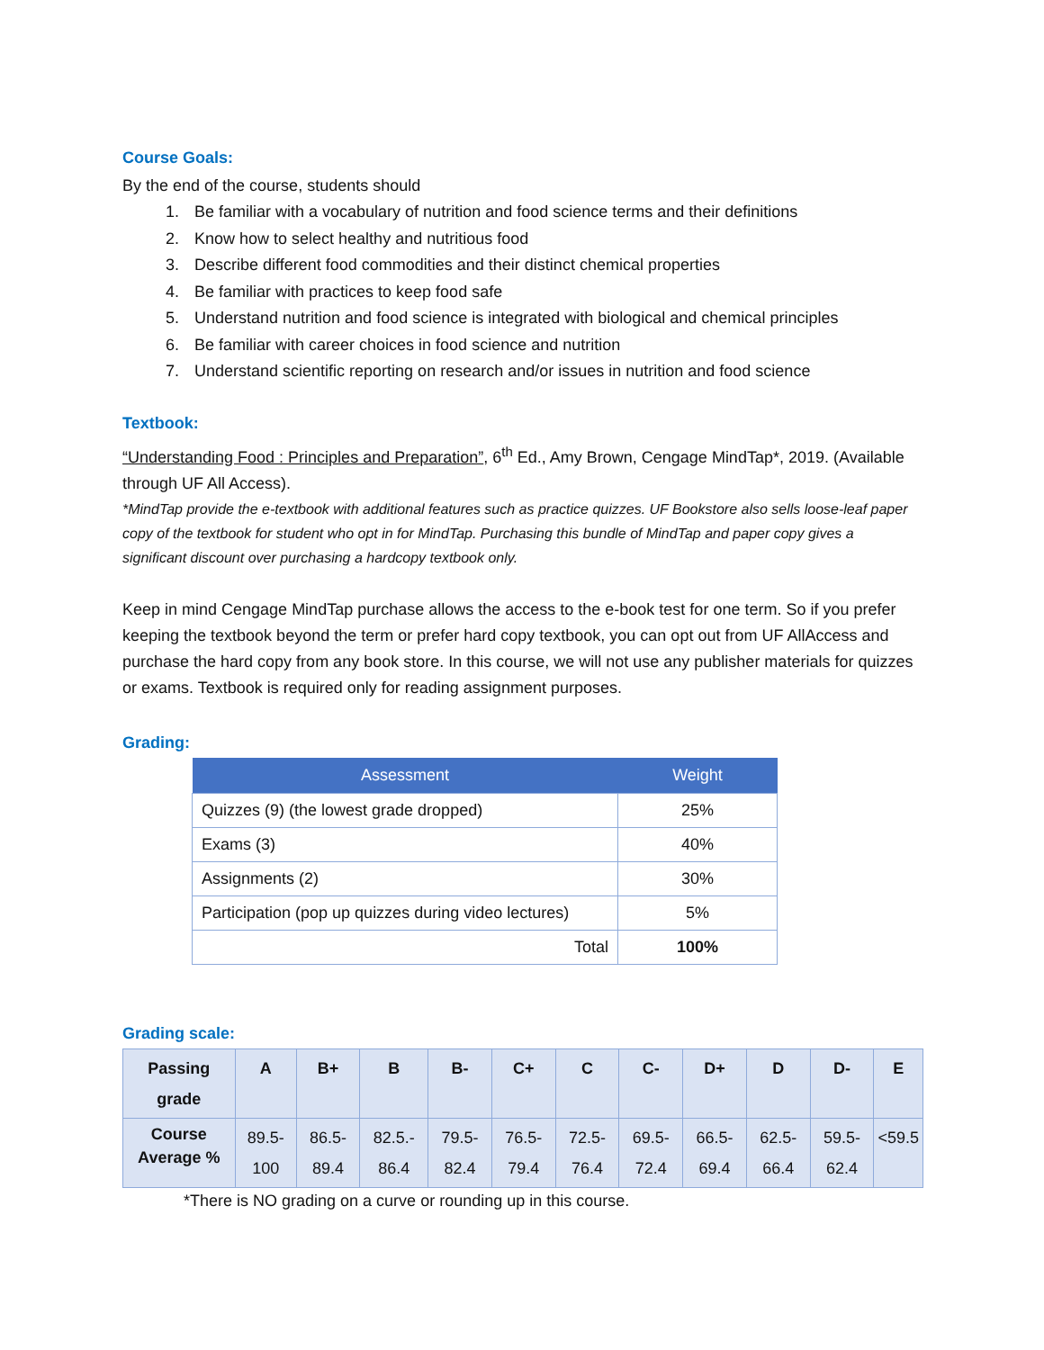Course Goals:
By the end of the course, students should
1. Be familiar with a vocabulary of nutrition and food science terms and their definitions
2. Know how to select healthy and nutritious food
3. Describe different food commodities and their distinct chemical properties
4. Be familiar with practices to keep food safe
5. Understand nutrition and food science is integrated with biological and chemical principles
6. Be familiar with career choices in food science and nutrition
7. Understand scientific reporting on research and/or issues in nutrition and food science
Textbook:
“Understanding Food : Principles and Preparation”, 6<sup>th</sup> Ed., Amy Brown, Cengage MindTap*, 2019. (Available through UF All Access).
*MindTap provide the e-textbook with additional features such as practice quizzes. UF Bookstore also sells loose-leaf paper copy of the textbook for student who opt in for MindTap. Purchasing this bundle of MindTap and paper copy gives a significant discount over purchasing a hardcopy textbook only.
Keep in mind Cengage MindTap purchase allows the access to the e-book test for one term. So if you prefer keeping the textbook beyond the term or prefer hard copy textbook, you can opt out from UF AllAccess and purchase the hard copy from any book store. In this course, we will not use any publisher materials for quizzes or exams. Textbook is required only for reading assignment purposes.
Grading:
| Assessment | Weight |
| --- | --- |
| Quizzes (9) (the lowest grade dropped) | 25% |
| Exams (3) | 40% |
| Assignments (2) | 30% |
| Participation (pop up quizzes during video lectures) | 5% |
| Total | 100% |
Grading scale:
| Passing grade | A | B+ | B | B- | C+ | C | C- | D+ | D | D- | E |
| Course Average % | 89.5- 100 | 86.5- 89.4 | 82.5.- 86.4 | 79.5- 82.4 | 76.5- 79.4 | 72.5- 76.4 | 69.5- 72.4 | 66.5- 69.4 | 62.5- 66.4 | 59.5- 62.4 | <59.5 |
*There is NO grading on a curve or rounding up in this course.